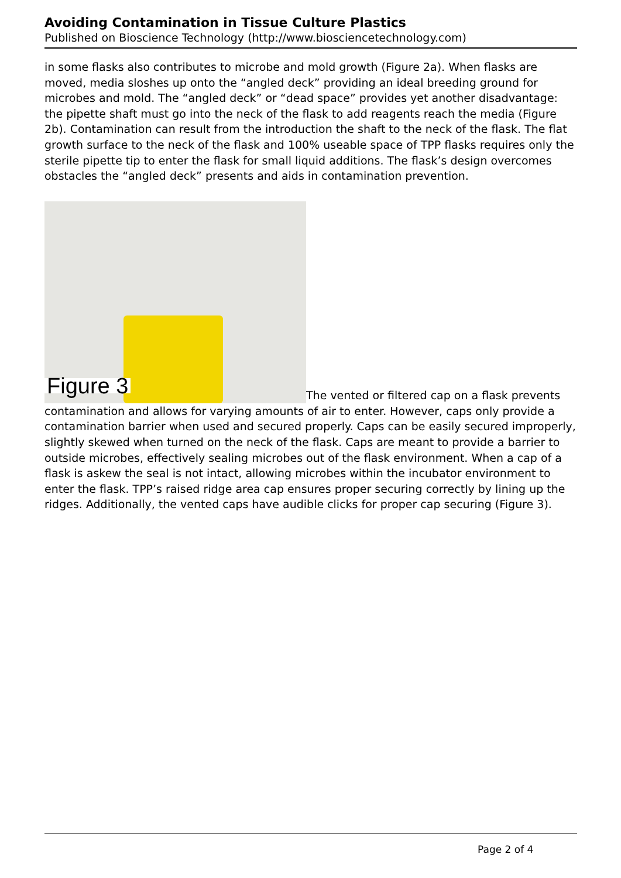Avoiding Contamination in Tissue Culture Plastics
Published on Bioscience Technology (http://www.biosciencetechnology.com)
in some flasks also contributes to microbe and mold growth (Figure 2a). When flasks are moved, media sloshes up onto the “angled deck” providing an ideal breeding ground for microbes and mold. The “angled deck” or “dead space” provides yet another disadvantage: the pipette shaft must go into the neck of the flask to add reagents reach the media (Figure 2b). Contamination can result from the introduction the shaft to the neck of the flask. The flat growth surface to the neck of the flask and 100% useable space of TPP flasks requires only the sterile pipette tip to enter the flask for small liquid additions. The flask’s design overcomes obstacles the “angled deck” presents and aids in contamination prevention.
Figure 3 The vented or filtered cap on a flask prevents contamination and allows for varying amounts of air to enter. However, caps only provide a contamination barrier when used and secured properly. Caps can be easily secured improperly, slightly skewed when turned on the neck of the flask. Caps are meant to provide a barrier to outside microbes, effectively sealing microbes out of the flask environment. When a cap of a flask is askew the seal is not intact, allowing microbes within the incubator environment to enter the flask. TPP’s raised ridge area cap ensures proper securing correctly by lining up the ridges. Additionally, the vented caps have audible clicks for proper cap securing (Figure 3).
Page 2 of 4